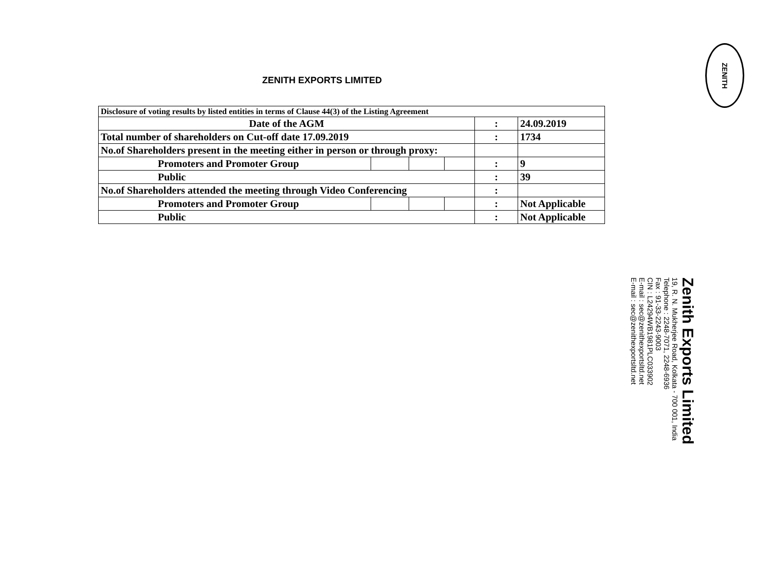ZENITH EXPORTS LIMITED
ZENITH
| Disclosure of voting results by listed entities in terms of Clause 44(3) of the Listing Agreement | | | | | |
| Date of the AGM | | | | : | 24.09.2019 |
| Total number of shareholders on Cut-off date 17.09.2019 | | | | : | 1734 |
| No.of Shareholders present in the meeting either in person or through proxy: | | | | | |
| Promoters and Promoter Group | | | | : | 9 |
| Public | | | | : | 39 |
| No.of Shareholders attended the meeting through Video Conferencing | | | | : | |
| Promoters and Promoter Group | | | | : | Not Applicable |
| Public | | | | : | Not Applicable |
Zenith Exports Limited
19, R. N. Mukherjee Road, Kolkata - 700 001, India
Telephone : 2248-7071, 2248-6936
Fax : 91-33-2243-9003
CIN : L24294WB1981PLC033902
E-mail : sec@zenithexportsltd.net
E-mail : sec@zenithexportsltd.net